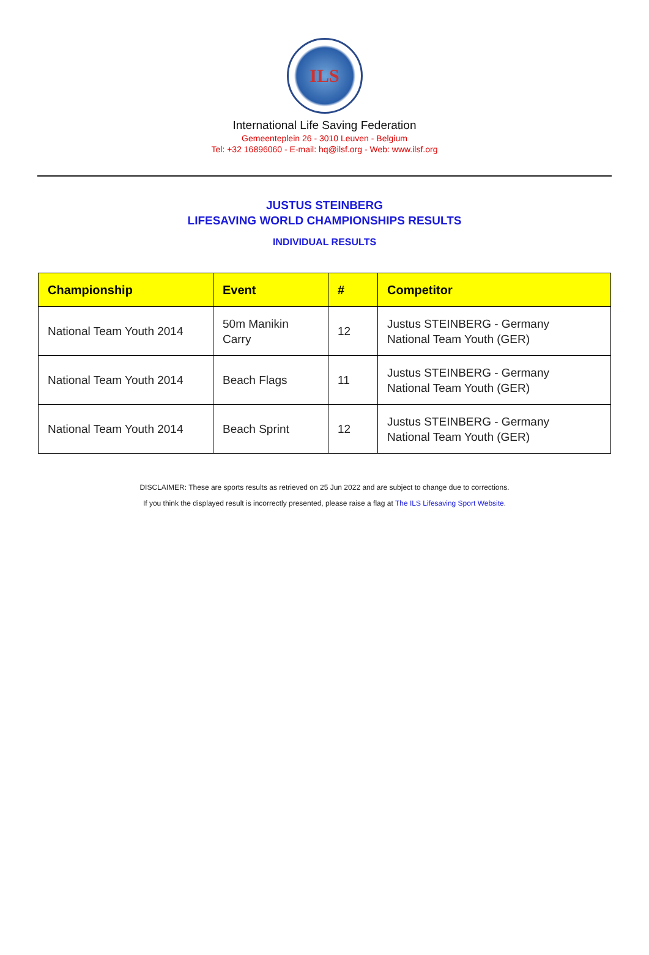ILS
International Life Saving Federation
Gemeenteplein 26 - 3010 Leuven - Belgium
Tel: +32 16896060 - E-mail: hq@ilsf.org - Web: www.ilsf.org
JUSTUS STEINBERG
LIFESAVING WORLD CHAMPIONSHIPS RESULTS
INDIVIDUAL RESULTS
| Championship | Event | # | Competitor |
| --- | --- | --- | --- |
| National Team Youth 2014 | 50m Manikin Carry | 12 | Justus STEINBERG - Germany National Team Youth (GER) |
| National Team Youth 2014 | Beach Flags | 11 | Justus STEINBERG - Germany National Team Youth (GER) |
| National Team Youth 2014 | Beach Sprint | 12 | Justus STEINBERG - Germany National Team Youth (GER) |
DISCLAIMER: These are sports results as retrieved on 25 Jun 2022 and are subject to change due to corrections.
If you think the displayed result is incorrectly presented, please raise a flag at The ILS Lifesaving Sport Website.